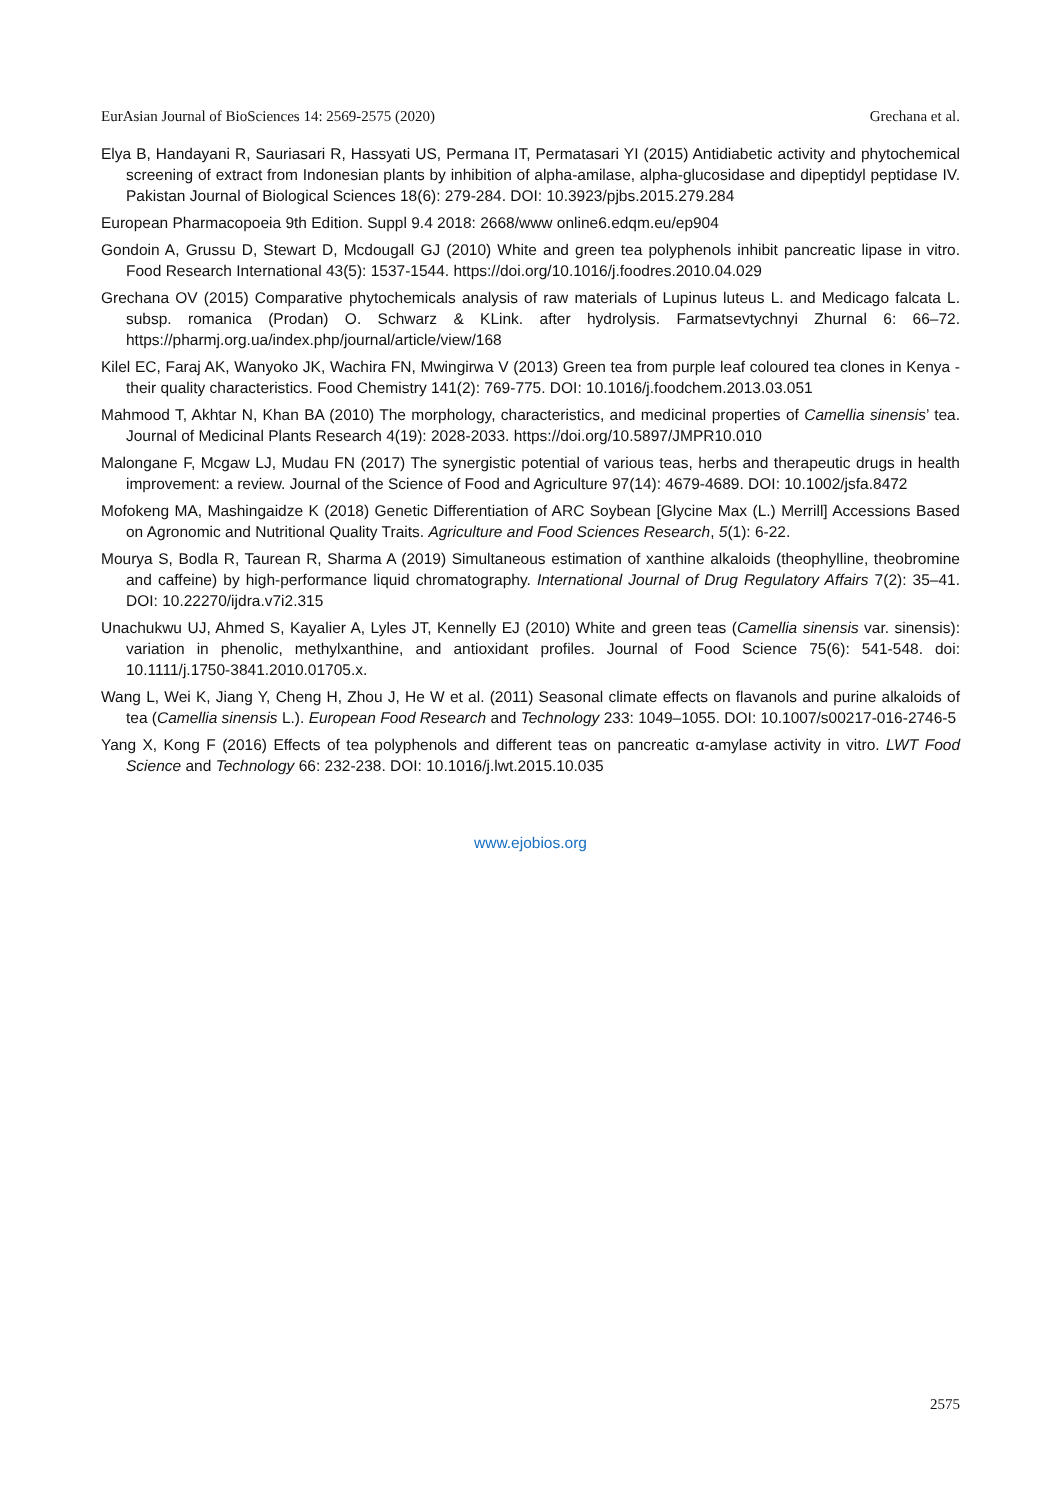EurAsian Journal of BioSciences 14: 2569-2575 (2020) Grechana et al.
Elya B, Handayani R, Sauriasari R, Hassyati US, Permana IT, Permatasari YI (2015) Antidiabetic activity and phytochemical screening of extract from Indonesian plants by inhibition of alpha-amilase, alpha-glucosidase and dipeptidyl peptidase IV. Pakistan Journal of Biological Sciences 18(6): 279-284. DOI: 10.3923/pjbs.2015.279.284
European Pharmacopoeia 9th Edition. Suppl 9.4 2018: 2668/www online6.edqm.eu/ep904
Gondoin A, Grussu D, Stewart D, Mcdougall GJ (2010) White and green tea polyphenols inhibit pancreatic lipase in vitro. Food Research International 43(5): 1537-1544. https://doi.org/10.1016/j.foodres.2010.04.029
Grechana OV (2015) Comparative phytochemicals analysis of raw materials of Lupinus luteus L. and Medicago falcata L. subsp. romanica (Prodan) O. Schwarz & KLink. after hydrolysis. Farmatsevtychnyi Zhurnal 6: 66–72. https://pharmj.org.ua/index.php/journal/article/view/168
Kilel EC, Faraj AK, Wanyoko JK, Wachira FN, Mwingirwa V (2013) Green tea from purple leaf coloured tea clones in Kenya - their quality characteristics. Food Chemistry 141(2): 769-775. DOI: 10.1016/j.foodchem.2013.03.051
Mahmood T, Akhtar N, Khan BA (2010) The morphology, characteristics, and medicinal properties of Camellia sinensis’ tea. Journal of Medicinal Plants Research 4(19): 2028-2033. https://doi.org/10.5897/JMPR10.010
Malongane F, Mcgaw LJ, Mudau FN (2017) The synergistic potential of various teas, herbs and therapeutic drugs in health improvement: a review. Journal of the Science of Food and Agriculture 97(14): 4679-4689. DOI: 10.1002/jsfa.8472
Mofokeng MA, Mashingaidze K (2018) Genetic Differentiation of ARC Soybean [Glycine Max (L.) Merrill] Accessions Based on Agronomic and Nutritional Quality Traits. Agriculture and Food Sciences Research, 5(1): 6-22.
Mourya S, Bodla R, Taurean R, Sharma A (2019) Simultaneous estimation of xanthine alkaloids (theophylline, theobromine and caffeine) by high-performance liquid chromatography. International Journal of Drug Regulatory Affairs 7(2): 35–41. DOI: 10.22270/ijdra.v7i2.315
Unachukwu UJ, Ahmed S, Kayalier A, Lyles JT, Kennelly EJ (2010) White and green teas (Camellia sinensis var. sinensis): variation in phenolic, methylxanthine, and antioxidant profiles. Journal of Food Science 75(6): 541-548. doi: 10.1111/j.1750-3841.2010.01705.x.
Wang L, Wei K, Jiang Y, Cheng H, Zhou J, He W et al. (2011) Seasonal climate effects on flavanols and purine alkaloids of tea (Camellia sinensis L.). European Food Research and Technology 233: 1049–1055. DOI: 10.1007/s00217-016-2746-5
Yang X, Kong F (2016) Effects of tea polyphenols and different teas on pancreatic α-amylase activity in vitro. LWT Food Science and Technology 66: 232-238. DOI: 10.1016/j.lwt.2015.10.035
www.ejobios.org
2575